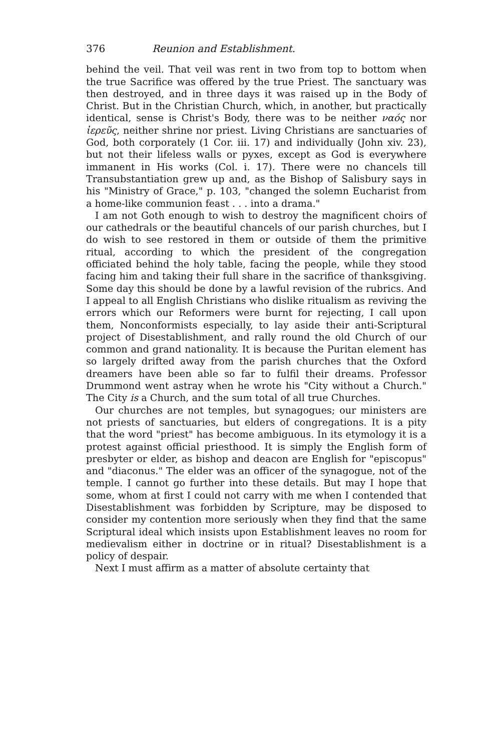376 Reunion and Establishment.
behind the veil. That veil was rent in two from top to bottom when the true Sacrifice was offered by the true Priest. The sanctuary was then destroyed, and in three days it was raised up in the Body of Christ. But in the Christian Church, which, in another, but practically identical, sense is Christ's Body, there was to be neither ναός nor ἱερεῦς, neither shrine nor priest. Living Christians are sanctuaries of God, both corporately (1 Cor. iii. 17) and individually (John xiv. 23), but not their lifeless walls or pyxes, except as God is everywhere immanent in His works (Col. i. 17). There were no chancels till Transubstantiation grew up and, as the Bishop of Salisbury says in his "Ministry of Grace," p. 103, "changed the solemn Eucharist from a home-like communion feast . . . into a drama."
I am not Goth enough to wish to destroy the magnificent choirs of our cathedrals or the beautiful chancels of our parish churches, but I do wish to see restored in them or outside of them the primitive ritual, according to which the president of the congregation officiated behind the holy table, facing the people, while they stood facing him and taking their full share in the sacrifice of thanksgiving. Some day this should be done by a lawful revision of the rubrics. And I appeal to all English Christians who dislike ritualism as reviving the errors which our Reformers were burnt for rejecting, I call upon them, Nonconformists especially, to lay aside their anti-Scriptural project of Disestablishment, and rally round the old Church of our common and grand nationality. It is because the Puritan element has so largely drifted away from the parish churches that the Oxford dreamers have been able so far to fulfil their dreams. Professor Drummond went astray when he wrote his "City without a Church." The City is a Church, and the sum total of all true Churches.
Our churches are not temples, but synagogues; our ministers are not priests of sanctuaries, but elders of congregations. It is a pity that the word "priest" has become ambiguous. In its etymology it is a protest against official priesthood. It is simply the English form of presbyter or elder, as bishop and deacon are English for "episcopus" and "diaconus." The elder was an officer of the synagogue, not of the temple. I cannot go further into these details. But may I hope that some, whom at first I could not carry with me when I contended that Disestablishment was forbidden by Scripture, may be disposed to consider my contention more seriously when they find that the same Scriptural ideal which insists upon Establishment leaves no room for medievalism either in doctrine or in ritual? Disestablishment is a policy of despair.
Next I must affirm as a matter of absolute certainty that